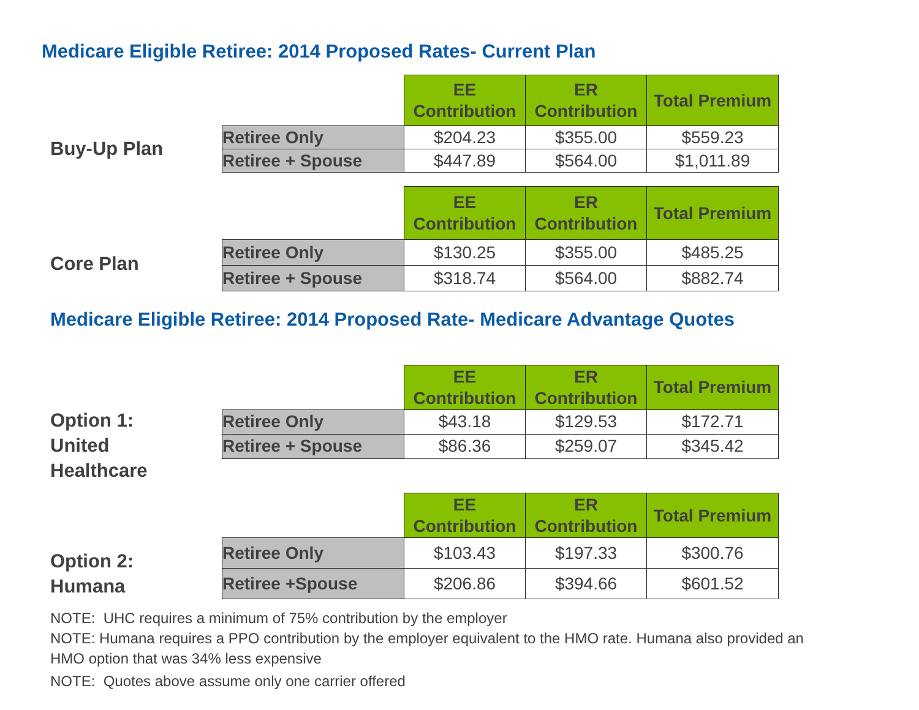Medicare Eligible Retiree: 2014 Proposed Rates- Current Plan
Buy-Up Plan
| | EE Contribution | ER Contribution | Total Premium |
| --- | --- | --- | --- |
| Retiree Only | $204.23 | $355.00 | $559.23 |
| Retiree + Spouse | $447.89 | $564.00 | $1,011.89 |
Core Plan
| | EE Contribution | ER Contribution | Total Premium |
| --- | --- | --- | --- |
| Retiree Only | $130.25 | $355.00 | $485.25 |
| Retiree + Spouse | $318.74 | $564.00 | $882.74 |
Medicare Eligible Retiree: 2014 Proposed Rate- Medicare Advantage Quotes
Option 1:
United
Healthcare
| | EE Contribution | ER Contribution | Total Premium |
| --- | --- | --- | --- |
| Retiree Only | $43.18 | $129.53 | $172.71 |
| Retiree + Spouse | $86.36 | $259.07 | $345.42 |
Option 2:
Humana
| | EE Contribution | ER Contribution | Total Premium |
| --- | --- | --- | --- |
| Retiree Only | $103.43 | $197.33 | $300.76 |
| Retiree +Spouse | $206.86 | $394.66 | $601.52 |
NOTE: UHC requires a minimum of 75% contribution by the employer
NOTE: Humana requires a PPO contribution by the employer equivalent to the HMO rate. Humana also provided an HMO option that was 34% less expensive
NOTE: Quotes above assume only one carrier offered